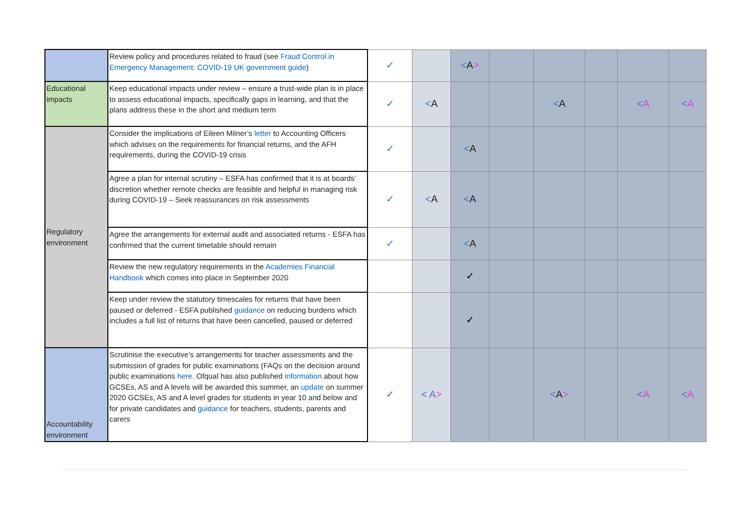| | Review policy and procedures related to fraud (see Fraud Control in Emergency Management: COVID-19 UK government guide ) | ✓ | | < A > | | | | | |
| Educational impacts | Keep educational impacts under review – ensure a trust-wide plan is in place to assess educational impacts, specifically gaps in learning, and that the plans address these in the short and medium term | ✓ | < A | | | < A | | < A | < A |
| Regulatory environment | Consider the implications of Eileen Milner’s letter to Accounting Officers which advises on the requirements for financial returns, and the AFH requirements, during the COVID-19 crisis | ✓ | | < A | | | | | |
| | Agree a plan for internal scrutiny – ESFA has confirmed that it is at boards’ discretion whether remote checks are feasible and helpful in managing risk during COVID-19 – Seek reassurances on risk assessments | ✓ | < A | < A | | | | | |
| | Agree the arrangements for external audit and associated returns - ESFA has confirmed that the current timetable should remain | ✓ | | < A | | | | | |
| | Review the new regulatory requirements in the Academies Financial Handbook which comes into place in September 2020 | | | ✓ | | | | | |
| | Keep under review the statutory timescales for returns that have been paused or deferred - ESFA published guidance on reducing burdens which includes a full list of returns that have been cancelled, paused or deferred | | | ✓ | | | | | |
| Accountability environment | Scrutinise the executive’s arrangements for teacher assessments and the submission of grades for public examinations (FAQs on the decision around public examinations here . Ofqual has also published information about how GCSEs, AS and A levels will be awarded this summer, an update on summer 2020 GCSEs, AS and A level grades for students in year 10 and below and for private candidates and guidance for teachers, students, parents and carers | ✓ | < A > | | | < A > | | < A | < A |